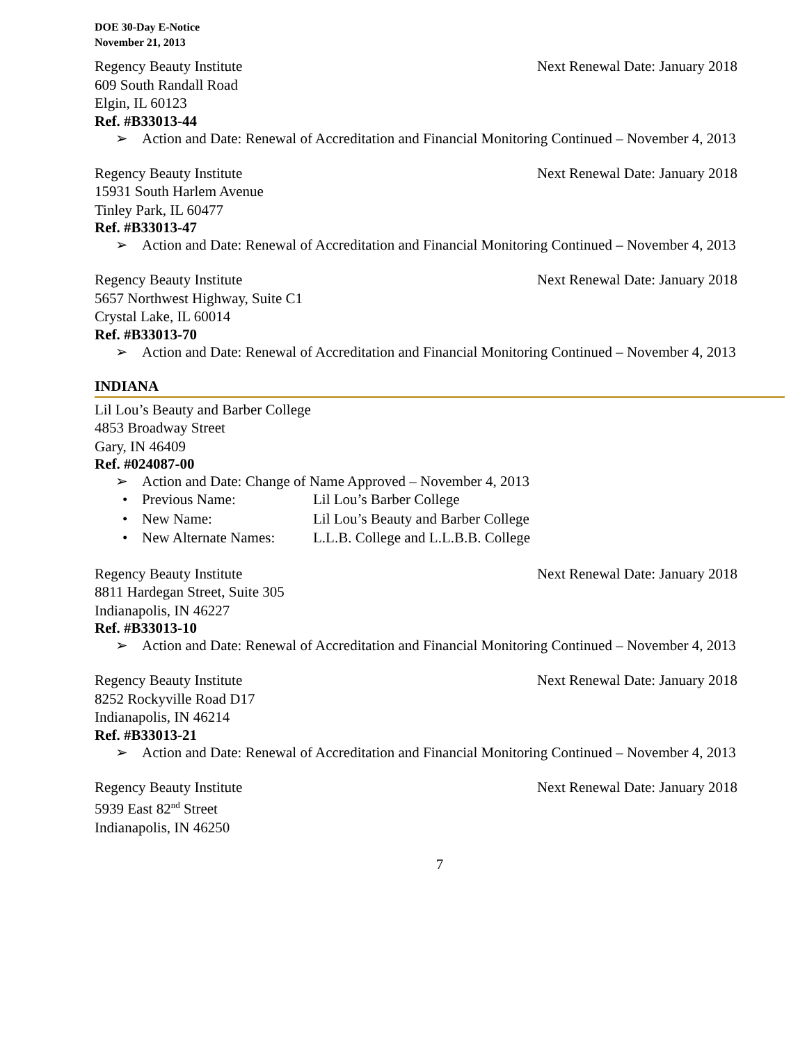DOE 30-Day E-Notice
November 21, 2013
Regency Beauty Institute Next Renewal Date: January 2018
609 South Randall Road
Elgin, IL 60123
Ref. #B33013-44
➢ Action and Date: Renewal of Accreditation and Financial Monitoring Continued – November 4, 2013
Regency Beauty Institute Next Renewal Date: January 2018
15931 South Harlem Avenue
Tinley Park, IL 60477
Ref. #B33013-47
➢ Action and Date: Renewal of Accreditation and Financial Monitoring Continued – November 4, 2013
Regency Beauty Institute Next Renewal Date: January 2018
5657 Northwest Highway, Suite C1
Crystal Lake, IL 60014
Ref. #B33013-70
➢ Action and Date: Renewal of Accreditation and Financial Monitoring Continued – November 4, 2013
INDIANA
Lil Lou’s Beauty and Barber College
4853 Broadway Street
Gary, IN 46409
Ref. #024087-00
➢ Action and Date: Change of Name Approved – November 4, 2013
• Previous Name: Lil Lou’s Barber College
• New Name: Lil Lou’s Beauty and Barber College
• New Alternate Names: L.L.B. College and L.L.B.B. College
Regency Beauty Institute Next Renewal Date: January 2018
8811 Hardegan Street, Suite 305
Indianapolis, IN 46227
Ref. #B33013-10
➢ Action and Date: Renewal of Accreditation and Financial Monitoring Continued – November 4, 2013
Regency Beauty Institute Next Renewal Date: January 2018
8252 Rockyville Road D17
Indianapolis, IN 46214
Ref. #B33013-21
➢ Action and Date: Renewal of Accreditation and Financial Monitoring Continued – November 4, 2013
Regency Beauty Institute Next Renewal Date: January 2018
5939 East 82<sup>nd</sup> Street
Indianapolis, IN 46250
7